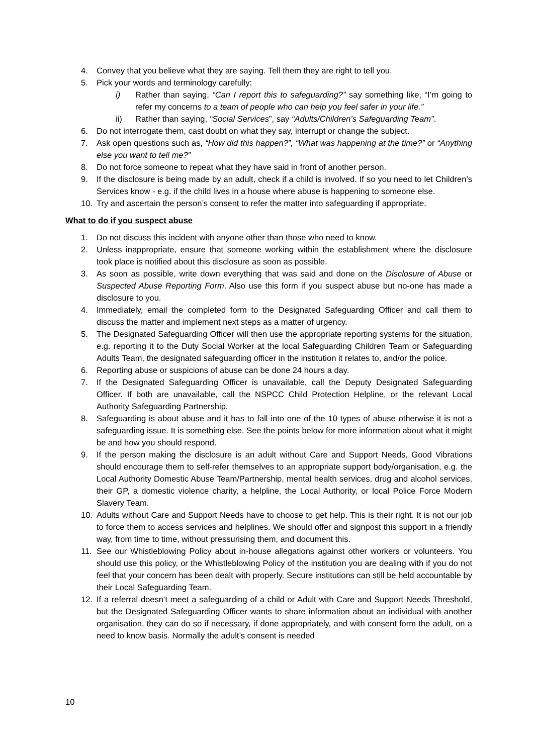4. Convey that you believe what they are saying. Tell them they are right to tell you.
5. Pick your words and terminology carefully:
i) Rather than saying, “Can I report this to safeguarding?” say something like, “I’m going to refer my concerns to a team of people who can help you feel safer in your life.”
ii) Rather than saying, “Social Services”, say “Adults/Children’s Safeguarding Team”.
6. Do not interrogate them, cast doubt on what they say, interrupt or change the subject.
7. Ask open questions such as, “How did this happen?”, “What was happening at the time?” or “Anything else you want to tell me?”
8. Do not force someone to repeat what they have said in front of another person.
9. If the disclosure is being made by an adult, check if a child is involved. If so you need to let Children’s Services know - e.g. if the child lives in a house where abuse is happening to someone else.
10. Try and ascertain the person’s consent to refer the matter into safeguarding if appropriate.
What to do if you suspect abuse
1. Do not discuss this incident with anyone other than those who need to know.
2. Unless inappropriate, ensure that someone working within the establishment where the disclosure took place is notified about this disclosure as soon as possible.
3. As soon as possible, write down everything that was said and done on the Disclosure of Abuse or Suspected Abuse Reporting Form. Also use this form if you suspect abuse but no-one has made a disclosure to you.
4. Immediately, email the completed form to the Designated Safeguarding Officer and call them to discuss the matter and implement next steps as a matter of urgency.
5. The Designated Safeguarding Officer will then use the appropriate reporting systems for the situation, e.g. reporting it to the Duty Social Worker at the local Safeguarding Children Team or Safeguarding Adults Team, the designated safeguarding officer in the institution it relates to, and/or the police.
6. Reporting abuse or suspicions of abuse can be done 24 hours a day.
7. If the Designated Safeguarding Officer is unavailable, call the Deputy Designated Safeguarding Officer. If both are unavailable, call the NSPCC Child Protection Helpline, or the relevant Local Authority Safeguarding Partnership.
8. Safeguarding is about abuse and it has to fall into one of the 10 types of abuse otherwise it is not a safeguarding issue. It is something else. See the points below for more information about what it might be and how you should respond.
9. If the person making the disclosure is an adult without Care and Support Needs, Good Vibrations should encourage them to self-refer themselves to an appropriate support body/organisation, e.g. the Local Authority Domestic Abuse Team/Partnership, mental health services, drug and alcohol services, their GP, a domestic violence charity, a helpline, the Local Authority, or local Police Force Modern Slavery Team.
10. Adults without Care and Support Needs have to choose to get help. This is their right. It is not our job to force them to access services and helplines. We should offer and signpost this support in a friendly way, from time to time, without pressurising them, and document this.
11. See our Whistleblowing Policy about in-house allegations against other workers or volunteers. You should use this policy, or the Whistleblowing Policy of the institution you are dealing with if you do not feel that your concern has been dealt with properly. Secure institutions can still be held accountable by their Local Safeguarding Team.
12. If a referral doesn’t meet a safeguarding of a child or Adult with Care and Support Needs Threshold, but the Designated Safeguarding Officer wants to share information about an individual with another organisation, they can do so if necessary, if done appropriately, and with consent form the adult, on a need to know basis. Normally the adult’s consent is needed
10